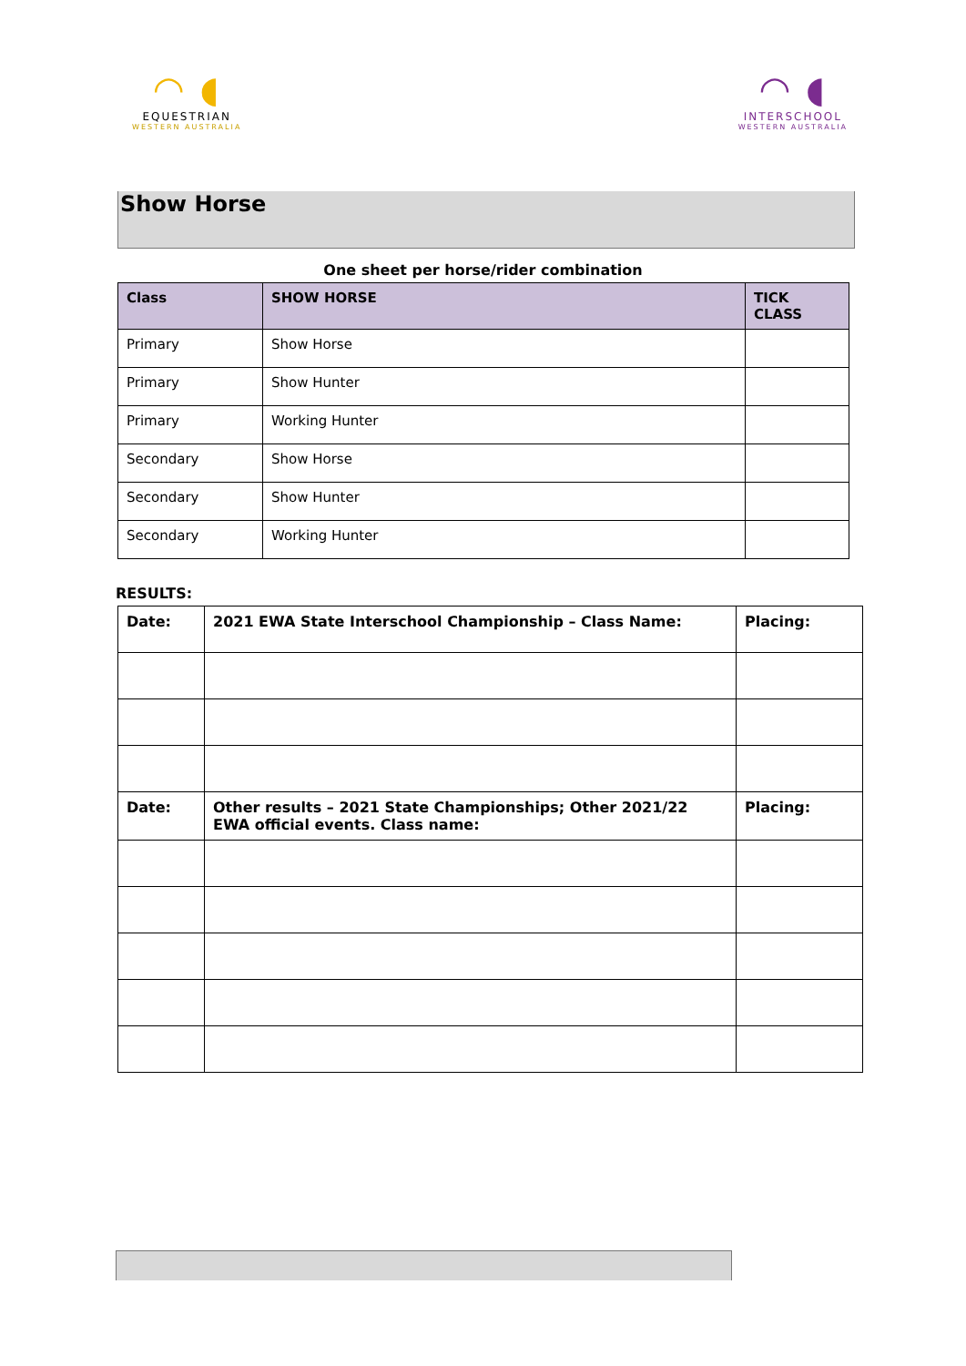◠ ◖
EQUESTRIAN
WESTERN AUSTRALIA
◠ ◖
INTERSCHOOL
WESTERN AUSTRALIA
Show Horse
One sheet per horse/rider combination
| Class | SHOW HORSE | TICK CLASS |
| --- | --- | --- |
| Primary | Show Horse | |
| Primary | Show Hunter | |
| Primary | Working Hunter | |
| Secondary | Show Horse | |
| Secondary | Show Hunter | |
| Secondary | Working Hunter | |
RESULTS:
| Date: | 2021 EWA State Interschool Championship – Class Name: | Placing: |
| Date: | Other results – 2021 State Championships; Other 2021/22 EWA official events. Class name: | Placing: |